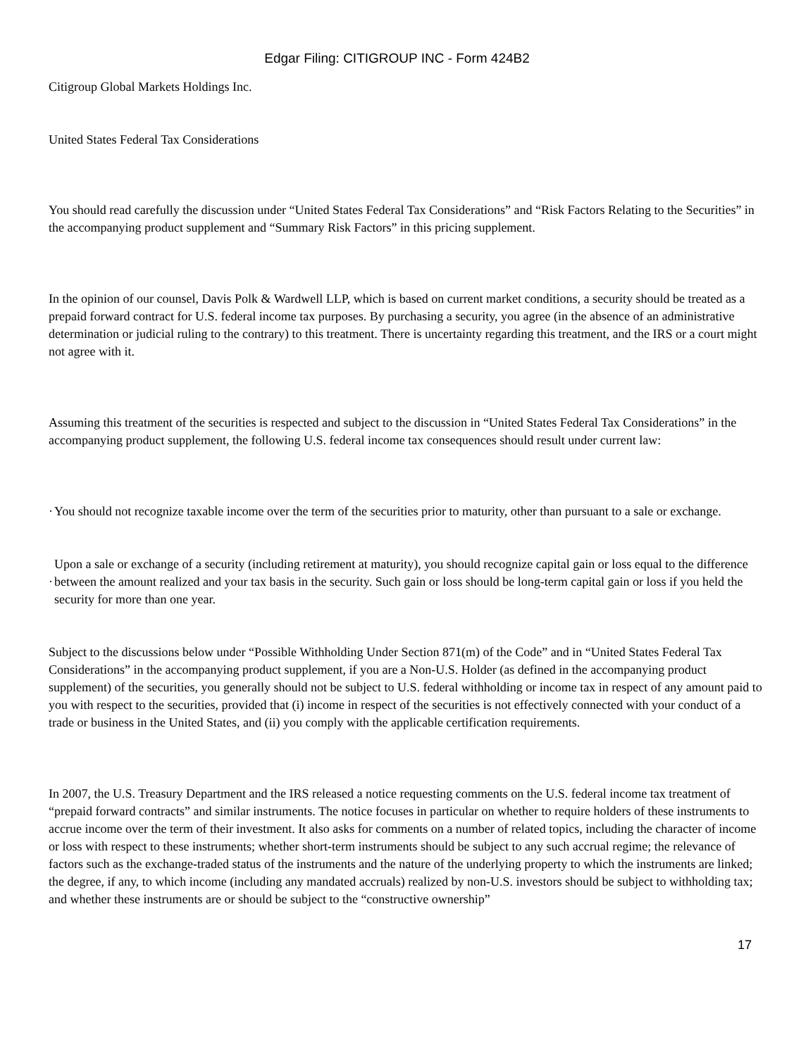Edgar Filing: CITIGROUP INC - Form 424B2
Citigroup Global Markets Holdings Inc.
United States Federal Tax Considerations
You should read carefully the discussion under “United States Federal Tax Considerations” and “Risk Factors Relating to the Securities” in the accompanying product supplement and “Summary Risk Factors” in this pricing supplement.
In the opinion of our counsel, Davis Polk & Wardwell LLP, which is based on current market conditions, a security should be treated as a prepaid forward contract for U.S. federal income tax purposes. By purchasing a security, you agree (in the absence of an administrative determination or judicial ruling to the contrary) to this treatment. There is uncertainty regarding this treatment, and the IRS or a court might not agree with it.
Assuming this treatment of the securities is respected and subject to the discussion in “United States Federal Tax Considerations” in the accompanying product supplement, the following U.S. federal income tax consequences should result under current law:
·
You should not recognize taxable income over the term of the securities prior to maturity, other than pursuant to a sale or exchange.
·
Upon a sale or exchange of a security (including retirement at maturity), you should recognize capital gain or loss equal to the difference between the amount realized and your tax basis in the security. Such gain or loss should be long-term capital gain or loss if you held the security for more than one year.
Subject to the discussions below under “Possible Withholding Under Section 871(m) of the Code” and in “United States Federal Tax Considerations” in the accompanying product supplement, if you are a Non-U.S. Holder (as defined in the accompanying product supplement) of the securities, you generally should not be subject to U.S. federal withholding or income tax in respect of any amount paid to you with respect to the securities, provided that (i) income in respect of the securities is not effectively connected with your conduct of a trade or business in the United States, and (ii) you comply with the applicable certification requirements.
In 2007, the U.S. Treasury Department and the IRS released a notice requesting comments on the U.S. federal income tax treatment of “prepaid forward contracts” and similar instruments. The notice focuses in particular on whether to require holders of these instruments to accrue income over the term of their investment. It also asks for comments on a number of related topics, including the character of income or loss with respect to these instruments; whether short-term instruments should be subject to any such accrual regime; the relevance of factors such as the exchange-traded status of the instruments and the nature of the underlying property to which the instruments are linked; the degree, if any, to which income (including any mandated accruals) realized by non-U.S. investors should be subject to withholding tax; and whether these instruments are or should be subject to the “constructive ownership”
17